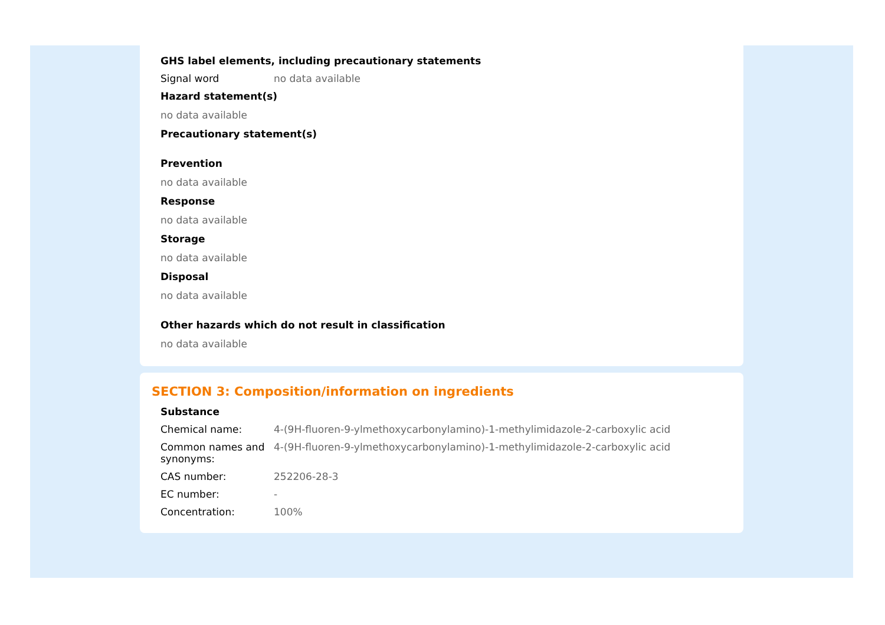GHS label elements, including precautionary statements
Signal word no data available
Hazard statement(s)
no data available
Precautionary statement(s)
Prevention
no data available
Response
no data available
Storage
no data available
Disposal
no data available
Other hazards which do not result in classification
no data available
SECTION 3: Composition/information on ingredients
Substance
Chemical name: 4-(9H-fluoren-9-ylmethoxycarbonylamino)-1-methylimidazole-2-carboxylic acid
Common names and synonyms:
4-(9H-fluoren-9-ylmethoxycarbonylamino)-1-methylimidazole-2-carboxylic acid
CAS number: 252206-28-3
EC number: -
Concentration: 100%